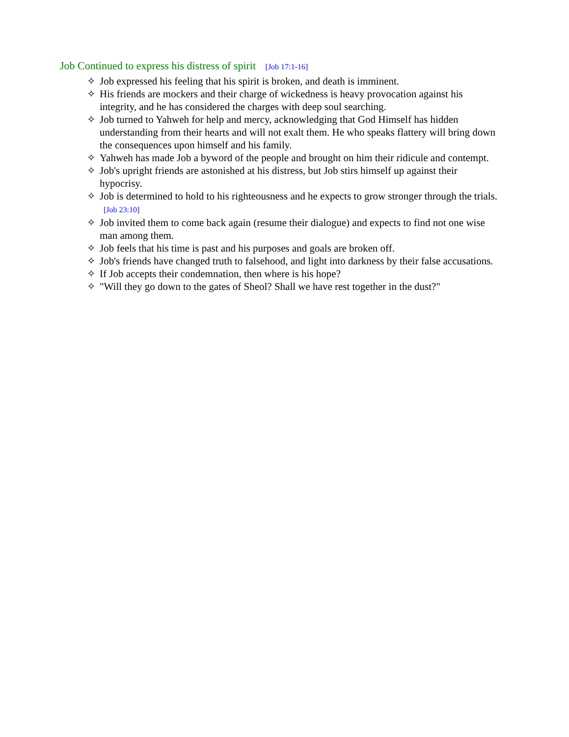Job Continued to express his distress of spirit [Job 17:1-16]
✧ Job expressed his feeling that his spirit is broken, and death is imminent.
✧ His friends are mockers and their charge of wickedness is heavy provocation against his integrity, and he has considered the charges with deep soul searching.
✧ Job turned to Yahweh for help and mercy, acknowledging that God Himself has hidden understanding from their hearts and will not exalt them. He who speaks flattery will bring down the consequences upon himself and his family.
✧ Yahweh has made Job a byword of the people and brought on him their ridicule and contempt.
✧ Job's upright friends are astonished at his distress, but Job stirs himself up against their hypocrisy.
✧ Job is determined to hold to his righteousness and he expects to grow stronger through the trials. [Job 23:10]
✧ Job invited them to come back again (resume their dialogue) and expects to find not one wise man among them.
✧ Job feels that his time is past and his purposes and goals are broken off.
✧ Job's friends have changed truth to falsehood, and light into darkness by their false accusations.
✧ If Job accepts their condemnation, then where is his hope?
✧ "Will they go down to the gates of Sheol? Shall we have rest together in the dust?"